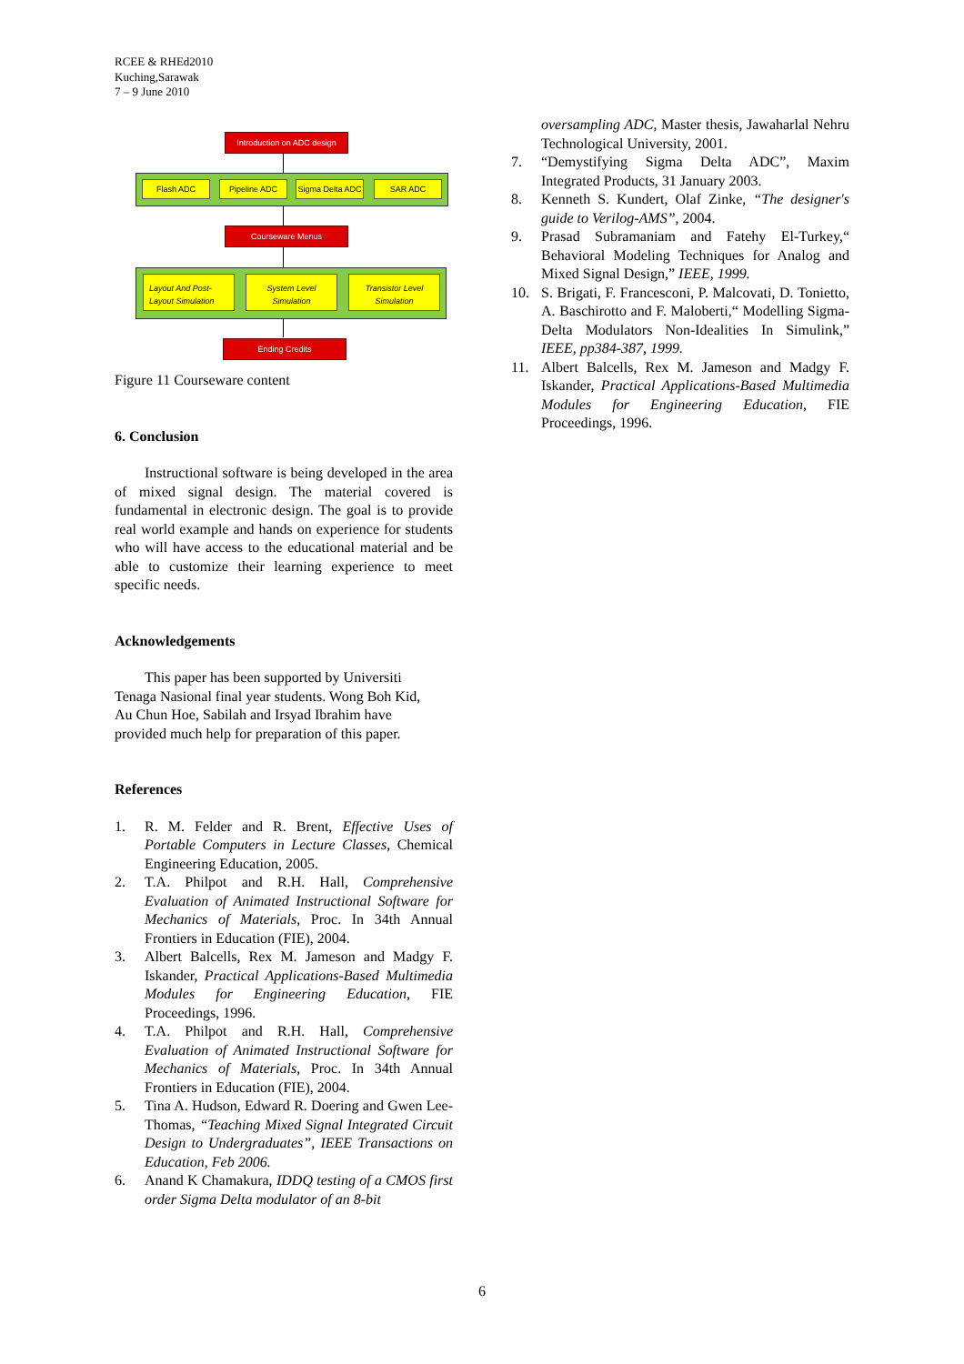RCEE & RHEd2010
Kuching,Sarawak
7 – 9 June 2010
Introduction on ADC design
Flash ADC Pipeline ADC
Sigma Delta ADC
SAR ADC
Courseware Menus
Layout And Post-
Layout Simulation
System Level
Simulation
Transistor Level
Simulation
Ending Credits
Figure 11 Courseware content
6. Conclusion
Instructional software is being developed in the area of mixed signal design. The material covered is fundamental in electronic design. The goal is to provide real world example and hands on experience for students who will have access to the educational material and be able to customize their learning experience to meet specific needs.
Acknowledgements
This paper has been supported by Universiti Tenaga Nasional final year students. Wong Boh Kid, Au Chun Hoe, Sabilah and Irsyad Ibrahim have provided much help for preparation of this paper.
References
1. R. M. Felder and R. Brent, Effective Uses of Portable Computers in Lecture Classes, Chemical Engineering Education, 2005.
2. T.A. Philpot and R.H. Hall, Comprehensive Evaluation of Animated Instructional Software for Mechanics of Materials, Proc. In 34th Annual Frontiers in Education (FIE), 2004.
3. Albert Balcells, Rex M. Jameson and Madgy F. Iskander, Practical Applications-Based Multimedia Modules for Engineering Education, FIE Proceedings, 1996.
4. T.A. Philpot and R.H. Hall, Comprehensive Evaluation of Animated Instructional Software for Mechanics of Materials, Proc. In 34th Annual Frontiers in Education (FIE), 2004.
5. Tina A. Hudson, Edward R. Doering and Gwen Lee-Thomas, “Teaching Mixed Signal Integrated Circuit Design to Undergraduates”, IEEE Transactions on Education, Feb 2006.
6. Anand K Chamakura, IDDQ testing of a CMOS first order Sigma Delta modulator of an 8-bit
oversampling ADC, Master thesis, Jawaharlal Nehru Technological University, 2001.
7. “Demystifying Sigma Delta ADC”, Maxim Integrated Products, 31 January 2003.
8. Kenneth S. Kundert, Olaf Zinke, “The designer's guide to Verilog-AMS”, 2004.
9. Prasad Subramaniam and Fatehy El-Turkey,“ Behavioral Modeling Techniques for Analog and Mixed Signal Design,” IEEE, 1999.
10. S. Brigati, F. Francesconi, P. Malcovati, D. Tonietto, A. Baschirotto and F. Maloberti,“ Modelling Sigma-Delta Modulators Non-Idealities In Simulink,” IEEE, pp384-387, 1999.
11. Albert Balcells, Rex M. Jameson and Madgy F. Iskander, Practical Applications-Based Multimedia Modules for Engineering Education, FIE Proceedings, 1996.
6